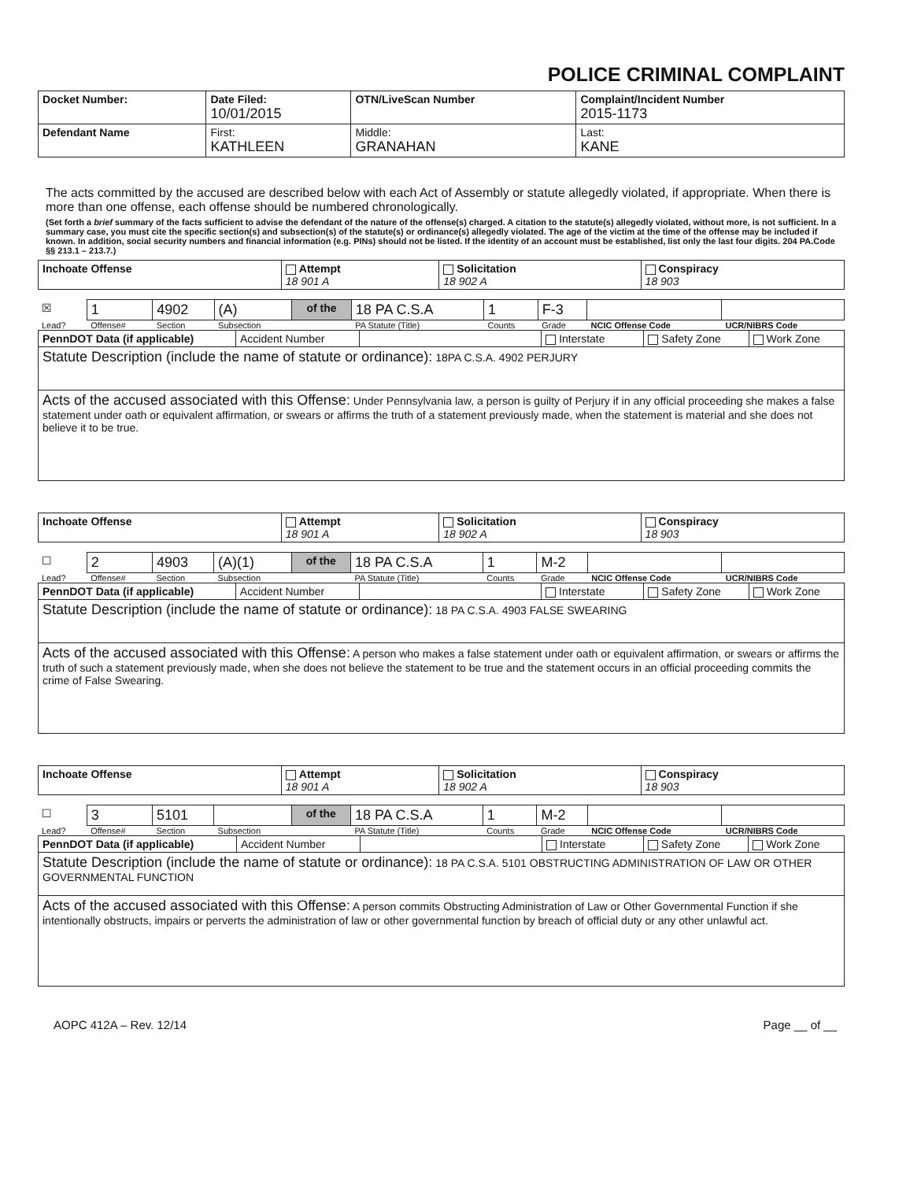POLICE CRIMINAL COMPLAINT
| Docket Number: | Date Filed: 10/01/2015 | OTN/LiveScan Number | | Complaint/Incident Number 2015-1173 |
| Defendant Name | First: KATHLEEN | | Middle: GRANAHAN | Last: KANE |
The acts committed by the accused are described below with each Act of Assembly or statute allegedly violated, if appropriate. When there is more than one offense, each offense should be numbered chronologically.
(Set forth a brief summary of the facts sufficient to advise the defendant of the nature of the offense(s) charged. A citation to the statute(s) allegedly violated, without more, is not sufficient. In a summary case, you must cite the specific section(s) and subsection(s) of the statute(s) or ordinance(s) allegedly violated. The age of the victim at the time of the offense may be included if known. In addition, social security numbers and financial information (e.g. PINs) should not be listed. If the identity of an account must be established, list only the last four digits. 204 PA.Code §§ 213.1 – 213.7.)
| Inchoate Offense | Attempt 18 901 A | Solicitation 18 902 A | Conspiracy 18 903 |
| ☒ | 1 | 4902 | (A) | of the | 18 PA C.S.A | 1 | F-3 | | |
| Lead? | Offense# | Section | Subsection | | PA Statute (Title) | Counts | Grade | NCIC Offense Code | UCR/NIBRS Code |
| PennDOT Data (if applicable) | Accident Number | | Interstate | Safety Zone | Work Zone |
| Statute Description (include the name of statute or ordinance): 18PA C.S.A. 4902 PERJURY | | | | | |
| Acts of the accused associated with this Offense: Under Pennsylvania law, a person is guilty of Perjury if in any official proceeding she makes a false statement under oath or equivalent affirmation, or swears or affirms the truth of a statement previously made, when the statement is material and she does not believe it to be true. | | | | | |
| Inchoate Offense | Attempt 18 901 A | Solicitation 18 902 A | Conspiracy 18 903 |
| ☐ | 2 | 4903 | (A)(1) | of the | 18 PA C.S.A | 1 | M-2 | | |
| Lead? | Offense# | Section | Subsection | | PA Statute (Title) | Counts | Grade | NCIC Offense Code | UCR/NIBRS Code |
| PennDOT Data (if applicable) | Accident Number | | Interstate | Safety Zone | Work Zone |
| Statute Description (include the name of statute or ordinance): 18 PA C.S.A. 4903 FALSE SWEARING | | | | | |
| Acts of the accused associated with this Offense: A person who makes a false statement under oath or equivalent affirmation, or swears or affirms the truth of such a statement previously made, when she does not believe the statement to be true and the statement occurs in an official proceeding commits the crime of False Swearing. | | | | | |
| Inchoate Offense | Attempt 18 901 A | Solicitation 18 902 A | Conspiracy 18 903 |
| ☐ | 3 | 5101 | | of the | 18 PA C.S.A | 1 | M-2 | | |
| Lead? | Offense# | Section | Subsection | | PA Statute (Title) | Counts | Grade | NCIC Offense Code | UCR/NIBRS Code |
| PennDOT Data (if applicable) | Accident Number | | Interstate | Safety Zone | Work Zone |
| Statute Description (include the name of statute or ordinance): 18 PA C.S.A. 5101 OBSTRUCTING ADMINISTRATION OF LAW OR OTHER GOVERNMENTAL FUNCTION | | | | | |
| Acts of the accused associated with this Offense: A person commits Obstructing Administration of Law or Other Governmental Function if she intentionally obstructs, impairs or perverts the administration of law or other governmental function by breach of official duty or any other unlawful act. | | | | | |
AOPC 412A – Rev. 12/14 Page __ of __